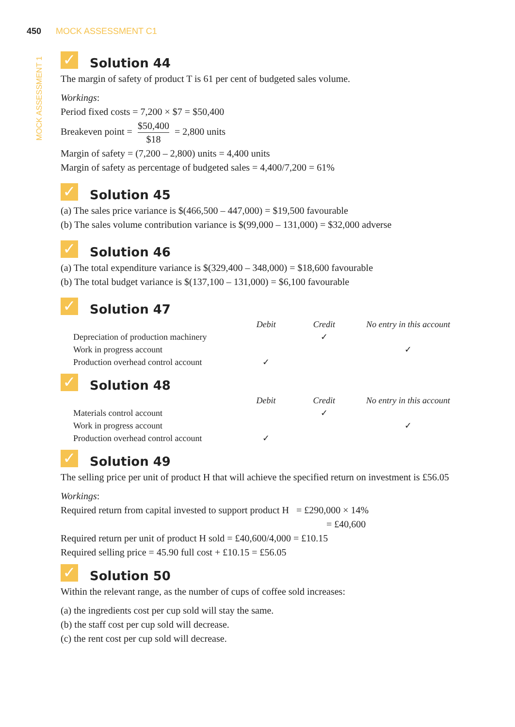450 MOCK ASSESSMENT C1
MOCK ASSESSMENT 1
✓ Solution 44
The margin of safety of product T is 61 per cent of budgeted sales volume.
Workings:
Period fixed costs = 7,200 × $7 = $50,400
Breakeven point = $50,400 $18 = 2,800 units
Margin of safety = (7,200 – 2,800) units = 4,400 units
Margin of safety as percentage of budgeted sales = 4,400/7,200 = 61%
✓ Solution 45
(a) The sales price variance is $(466,500 – 447,000) = $19,500 favourable
(b) The sales volume contribution variance is $(99,000 – 131,000) = $32,000 adverse
✓ Solution 46
(a) The total expenditure variance is $(329,400 – 348,000) = $18,600 favourable
(b) The total budget variance is $(137,100 – 131,000) = $6,100 favourable
✓ Solution 47
| | Debit | Credit | No entry in this account |
| --- | --- | --- | --- |
| Depreciation of production machinery | | ✓ | |
| Work in progress account | | | ✓ |
| Production overhead control account | ✓ | | |
✓ Solution 48
| | Debit | Credit | No entry in this account |
| --- | --- | --- | --- |
| Materials control account | | ✓ | |
| Work in progress account | | | ✓ |
| Production overhead control account | ✓ | | |
✓ Solution 49
The selling price per unit of product H that will achieve the specified return on investment is £56.05
Workings:
Required return from capital invested to support product H = £290,000 × 14%
= £40,600
Required return per unit of product H sold = £40,600/4,000 = £10.15
Required selling price = 45.90 full cost + £10.15 = £56.05
✓ Solution 50
Within the relevant range, as the number of cups of coffee sold increases:
(a) the ingredients cost per cup sold will stay the same.
(b) the staff cost per cup sold will decrease.
(c) the rent cost per cup sold will decrease.